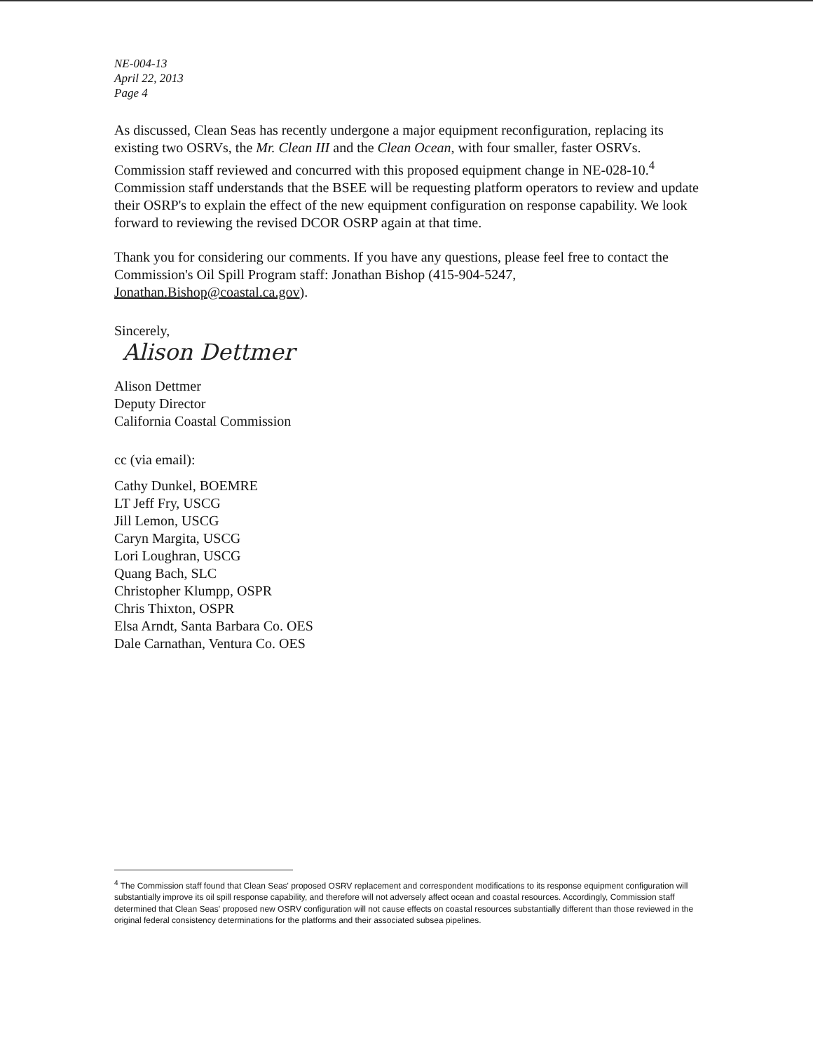NE-004-13
April 22, 2013
Page 4
As discussed, Clean Seas has recently undergone a major equipment reconfiguration, replacing its existing two OSRVs, the Mr. Clean III and the Clean Ocean, with four smaller, faster OSRVs. Commission staff reviewed and concurred with this proposed equipment change in NE-028-10.<sup>4</sup> Commission staff understands that the BSEE will be requesting platform operators to review and update their OSRP's to explain the effect of the new equipment configuration on response capability. We look forward to reviewing the revised DCOR OSRP again at that time.
Thank you for considering our comments. If you have any questions, please feel free to contact the Commission's Oil Spill Program staff: Jonathan Bishop (415-904-5247, Jonathan.Bishop@coastal.ca.gov).
Sincerely,
Alison Dettmer
Alison Dettmer
Deputy Director
California Coastal Commission
cc (via email):
Cathy Dunkel, BOEMRE
LT Jeff Fry, USCG
Jill Lemon, USCG
Caryn Margita, USCG
Lori Loughran, USCG
Quang Bach, SLC
Christopher Klumpp, OSPR
Chris Thixton, OSPR
Elsa Arndt, Santa Barbara Co. OES
Dale Carnathan, Ventura Co. OES
<sup>4</sup> The Commission staff found that Clean Seas' proposed OSRV replacement and correspondent modifications to its response equipment configuration will substantially improve its oil spill response capability, and therefore will not adversely affect ocean and coastal resources. Accordingly, Commission staff determined that Clean Seas' proposed new OSRV configuration will not cause effects on coastal resources substantially different than those reviewed in the original federal consistency determinations for the platforms and their associated subsea pipelines.